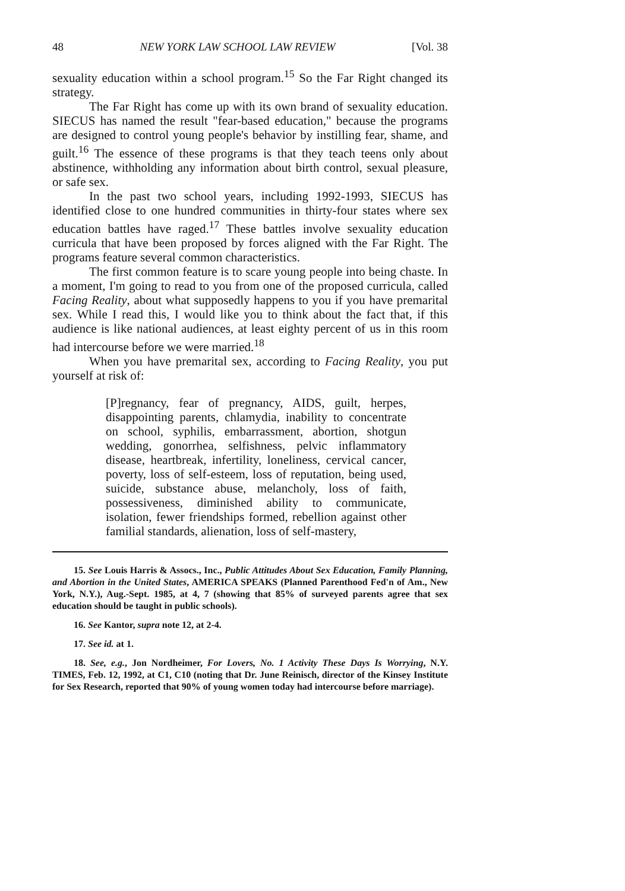48 NEW YORK LAW SCHOOL LAW REVIEW [Vol. 38
sexuality education within a school program.<sup>15</sup> So the Far Right changed its strategy.
The Far Right has come up with its own brand of sexuality education. SIECUS has named the result "fear-based education," because the programs are designed to control young people's behavior by instilling fear, shame, and guilt.<sup>16</sup> The essence of these programs is that they teach teens only about abstinence, withholding any information about birth control, sexual pleasure, or safe sex.
In the past two school years, including 1992-1993, SIECUS has identified close to one hundred communities in thirty-four states where sex education battles have raged.<sup>17</sup> These battles involve sexuality education curricula that have been proposed by forces aligned with the Far Right. The programs feature several common characteristics.
The first common feature is to scare young people into being chaste. In a moment, I'm going to read to you from one of the proposed curricula, called Facing Reality, about what supposedly happens to you if you have premarital sex. While I read this, I would like you to think about the fact that, if this audience is like national audiences, at least eighty percent of us in this room had intercourse before we were married.<sup>18</sup>
When you have premarital sex, according to Facing Reality, you put yourself at risk of:
[P]regnancy, fear of pregnancy, AIDS, guilt, herpes, disappointing parents, chlamydia, inability to concentrate on school, syphilis, embarrassment, abortion, shotgun wedding, gonorrhea, selfishness, pelvic inflammatory disease, heartbreak, infertility, loneliness, cervical cancer, poverty, loss of self-esteem, loss of reputation, being used, suicide, substance abuse, melancholy, loss of faith, possessiveness, diminished ability to communicate, isolation, fewer friendships formed, rebellion against other familial standards, alienation, loss of self-mastery,
15. See Louis Harris & Assocs., Inc., Public Attitudes About Sex Education, Family Planning, and Abortion in the United States, AMERICA SPEAKS (Planned Parenthood Fed'n of Am., New York, N.Y.), Aug.-Sept. 1985, at 4, 7 (showing that 85% of surveyed parents agree that sex education should be taught in public schools).
16. See Kantor, supra note 12, at 2-4.
17. See id. at 1.
18. See, e.g., Jon Nordheimer, For Lovers, No. 1 Activity These Days Is Worrying, N.Y. TIMES, Feb. 12, 1992, at C1, C10 (noting that Dr. June Reinisch, director of the Kinsey Institute for Sex Research, reported that 90% of young women today had intercourse before marriage).